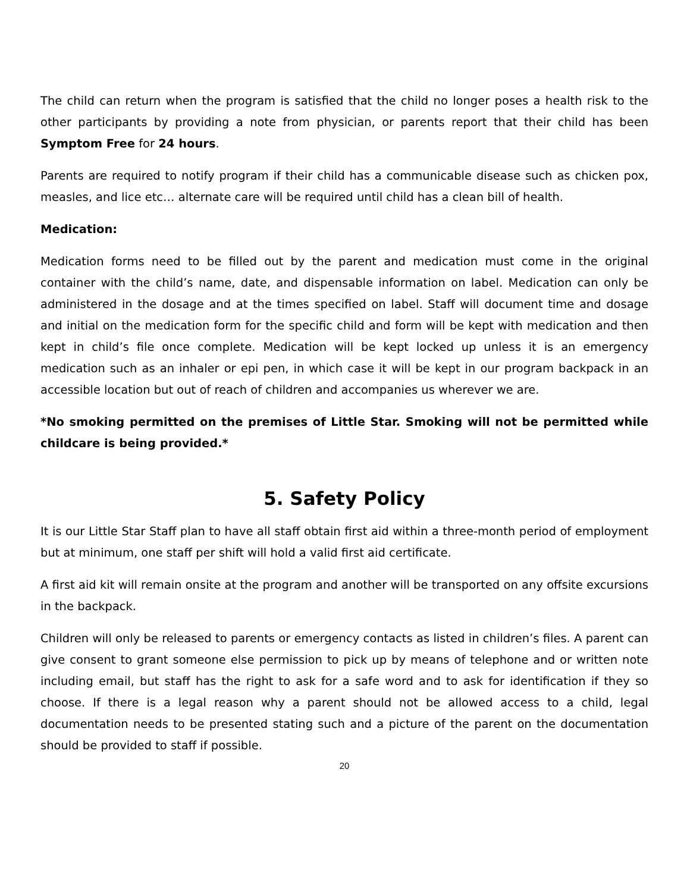The child can return when the program is satisfied that the child no longer poses a health risk to the other participants by providing a note from physician, or parents report that their child has been Symptom Free for 24 hours.
Parents are required to notify program if their child has a communicable disease such as chicken pox, measles, and lice etc… alternate care will be required until child has a clean bill of health.
Medication:
Medication forms need to be filled out by the parent and medication must come in the original container with the child’s name, date, and dispensable information on label. Medication can only be administered in the dosage and at the times specified on label. Staff will document time and dosage and initial on the medication form for the specific child and form will be kept with medication and then kept in child’s file once complete. Medication will be kept locked up unless it is an emergency medication such as an inhaler or epi pen, in which case it will be kept in our program backpack in an accessible location but out of reach of children and accompanies us wherever we are.
*No smoking permitted on the premises of Little Star. Smoking will not be permitted while childcare is being provided.*
5. Safety Policy
It is our Little Star Staff plan to have all staff obtain first aid within a three-month period of employment but at minimum, one staff per shift will hold a valid first aid certificate.
A first aid kit will remain onsite at the program and another will be transported on any offsite excursions in the backpack.
Children will only be released to parents or emergency contacts as listed in children’s files. A parent can give consent to grant someone else permission to pick up by means of telephone and or written note including email, but staff has the right to ask for a safe word and to ask for identification if they so choose. If there is a legal reason why a parent should not be allowed access to a child, legal documentation needs to be presented stating such and a picture of the parent on the documentation should be provided to staff if possible.
20